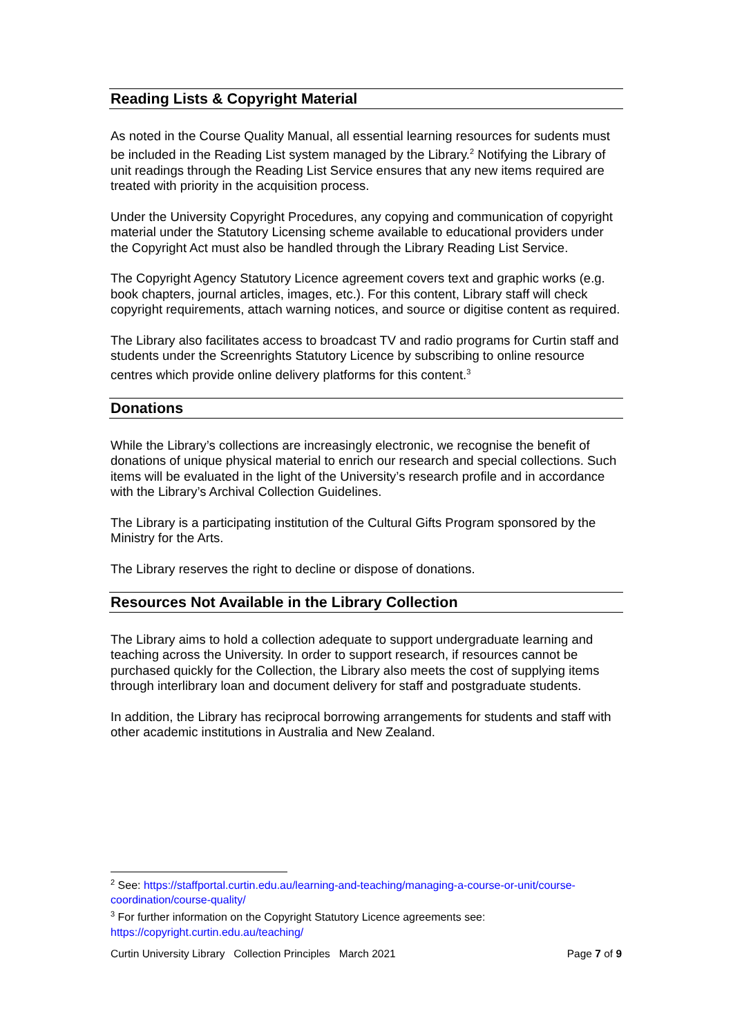Reading Lists & Copyright Material
As noted in the Course Quality Manual, all essential learning resources for sudents must be included in the Reading List system managed by the Library.<sup>2</sup> Notifying the Library of unit readings through the Reading List Service ensures that any new items required are treated with priority in the acquisition process.
Under the University Copyright Procedures, any copying and communication of copyright material under the Statutory Licensing scheme available to educational providers under the Copyright Act must also be handled through the Library Reading List Service.
The Copyright Agency Statutory Licence agreement covers text and graphic works (e.g. book chapters, journal articles, images, etc.). For this content, Library staff will check copyright requirements, attach warning notices, and source or digitise content as required.
The Library also facilitates access to broadcast TV and radio programs for Curtin staff and students under the Screenrights Statutory Licence by subscribing to online resource centres which provide online delivery platforms for this content.<sup>3</sup>
Donations
While the Library’s collections are increasingly electronic, we recognise the benefit of donations of unique physical material to enrich our research and special collections. Such items will be evaluated in the light of the University’s research profile and in accordance with the Library’s Archival Collection Guidelines.
The Library is a participating institution of the Cultural Gifts Program sponsored by the Ministry for the Arts.
The Library reserves the right to decline or dispose of donations.
Resources Not Available in the Library Collection
The Library aims to hold a collection adequate to support undergraduate learning and teaching across the University. In order to support research, if resources cannot be purchased quickly for the Collection, the Library also meets the cost of supplying items through interlibrary loan and document delivery for staff and postgraduate students.
In addition, the Library has reciprocal borrowing arrangements for students and staff with other academic institutions in Australia and New Zealand.
<sup>2</sup> See: https://staffportal.curtin.edu.au/learning-and-teaching/managing-a-course-or-unit/course-coordination/course-quality/
<sup>3</sup> For further information on the Copyright Statutory Licence agreements see: https://copyright.curtin.edu.au/teaching/
Curtin University Library Collection Principles March 2021 Page 7 of 9